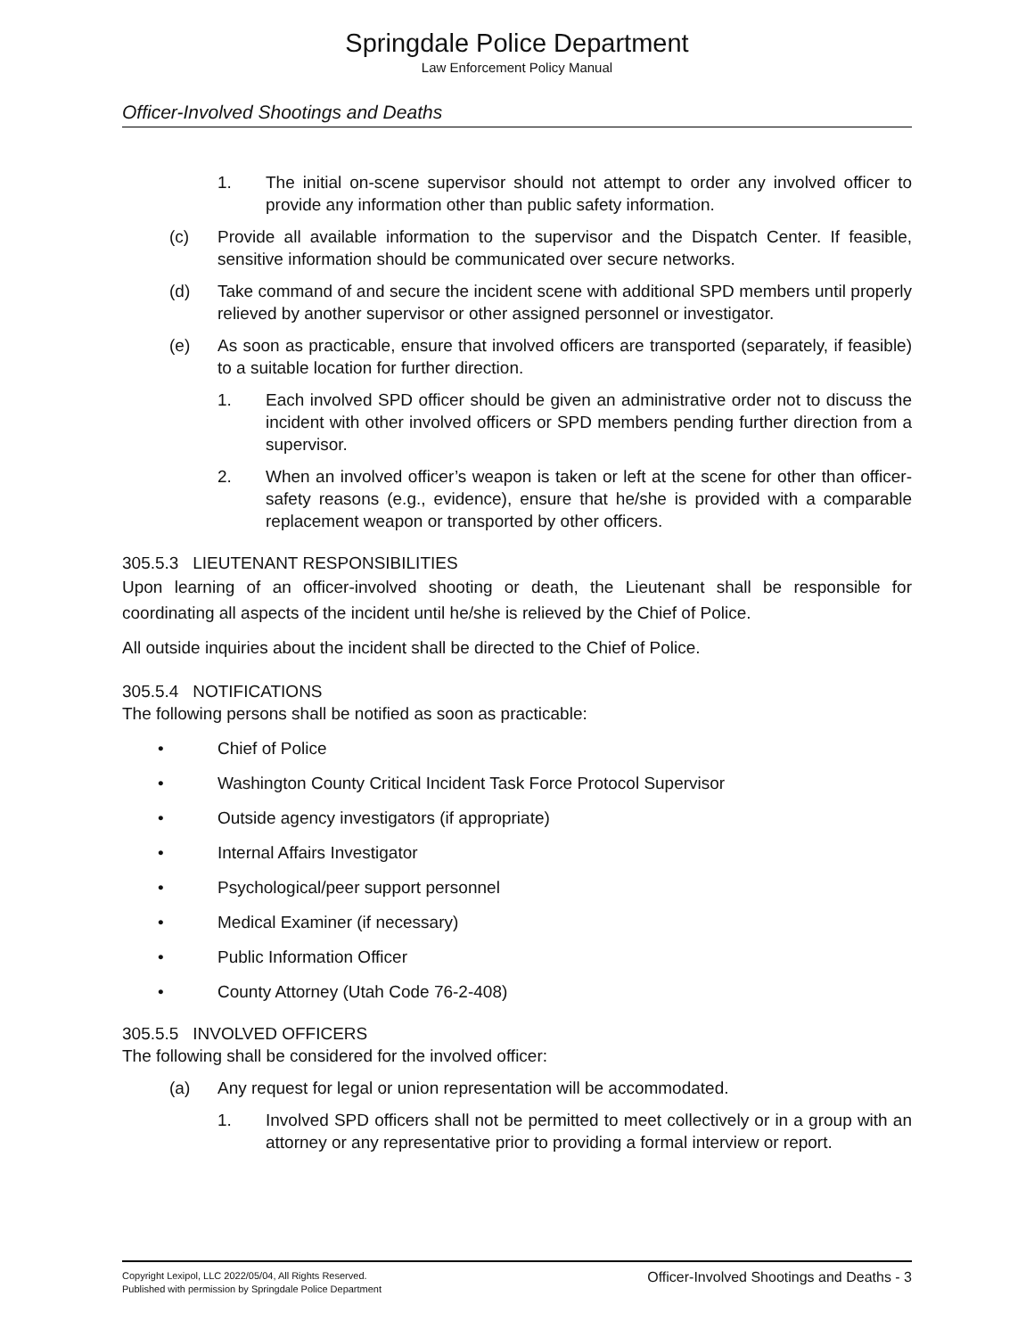Springdale Police Department
Law Enforcement Policy Manual
Officer-Involved Shootings and Deaths
1. The initial on-scene supervisor should not attempt to order any involved officer to provide any information other than public safety information.
(c) Provide all available information to the supervisor and the Dispatch Center. If feasible, sensitive information should be communicated over secure networks.
(d) Take command of and secure the incident scene with additional SPD members until properly relieved by another supervisor or other assigned personnel or investigator.
(e) As soon as practicable, ensure that involved officers are transported (separately, if feasible) to a suitable location for further direction.
1. Each involved SPD officer should be given an administrative order not to discuss the incident with other involved officers or SPD members pending further direction from a supervisor.
2. When an involved officer’s weapon is taken or left at the scene for other than officer-safety reasons (e.g., evidence), ensure that he/she is provided with a comparable replacement weapon or transported by other officers.
305.5.3 LIEUTENANT RESPONSIBILITIES
Upon learning of an officer-involved shooting or death, the Lieutenant shall be responsible for coordinating all aspects of the incident until he/she is relieved by the Chief of Police.
All outside inquiries about the incident shall be directed to the Chief of Police.
305.5.4 NOTIFICATIONS
The following persons shall be notified as soon as practicable:
• Chief of Police
• Washington County Critical Incident Task Force Protocol Supervisor
• Outside agency investigators (if appropriate)
• Internal Affairs Investigator
• Psychological/peer support personnel
• Medical Examiner (if necessary)
• Public Information Officer
• County Attorney (Utah Code 76-2-408)
305.5.5 INVOLVED OFFICERS
The following shall be considered for the involved officer:
(a) Any request for legal or union representation will be accommodated.
1. Involved SPD officers shall not be permitted to meet collectively or in a group with an attorney or any representative prior to providing a formal interview or report.
Copyright Lexipol, LLC 2022/05/04, All Rights Reserved.
Published with permission by Springdale Police Department
Officer-Involved Shootings and Deaths - 3